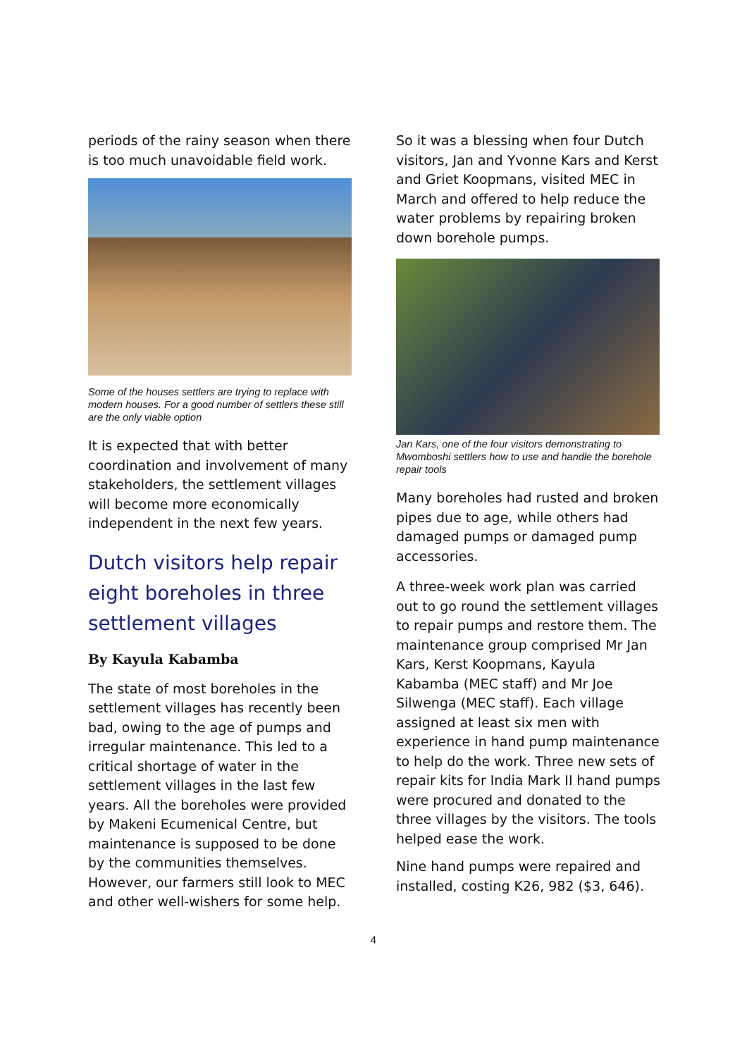periods of the rainy season when there is too much unavoidable field work.
Some of the houses settlers are trying to replace with modern houses. For a good number of settlers these still are the only viable option
It is expected that with better coordination and involvement of many stakeholders, the settlement villages will become more economically independent in the next few years.
Dutch visitors help repair eight boreholes in three settlement villages
By Kayula Kabamba
The state of most boreholes in the settlement villages has recently been bad, owing to the age of pumps and irregular maintenance. This led to a critical shortage of water in the settlement villages in the last few years. All the boreholes were provided by Makeni Ecumenical Centre, but maintenance is supposed to be done by the communities themselves. However, our farmers still look to MEC and other well-wishers for some help.
So it was a blessing when four Dutch visitors, Jan and Yvonne Kars and Kerst and Griet Koopmans, visited MEC in March and offered to help reduce the water problems by repairing broken down borehole pumps.
Jan Kars, one of the four visitors demonstrating to Mwomboshi settlers how to use and handle the borehole repair tools
Many boreholes had rusted and broken pipes due to age, while others had damaged pumps or damaged pump accessories.
A three-week work plan was carried out to go round the settlement villages to repair pumps and restore them. The maintenance group comprised Mr Jan Kars, Kerst Koopmans, Kayula Kabamba (MEC staff) and Mr Joe Silwenga (MEC staff). Each village assigned at least six men with experience in hand pump maintenance to help do the work. Three new sets of repair kits for India Mark II hand pumps were procured and donated to the three villages by the visitors. The tools helped ease the work.
Nine hand pumps were repaired and installed, costing K26, 982 ($3, 646).
4